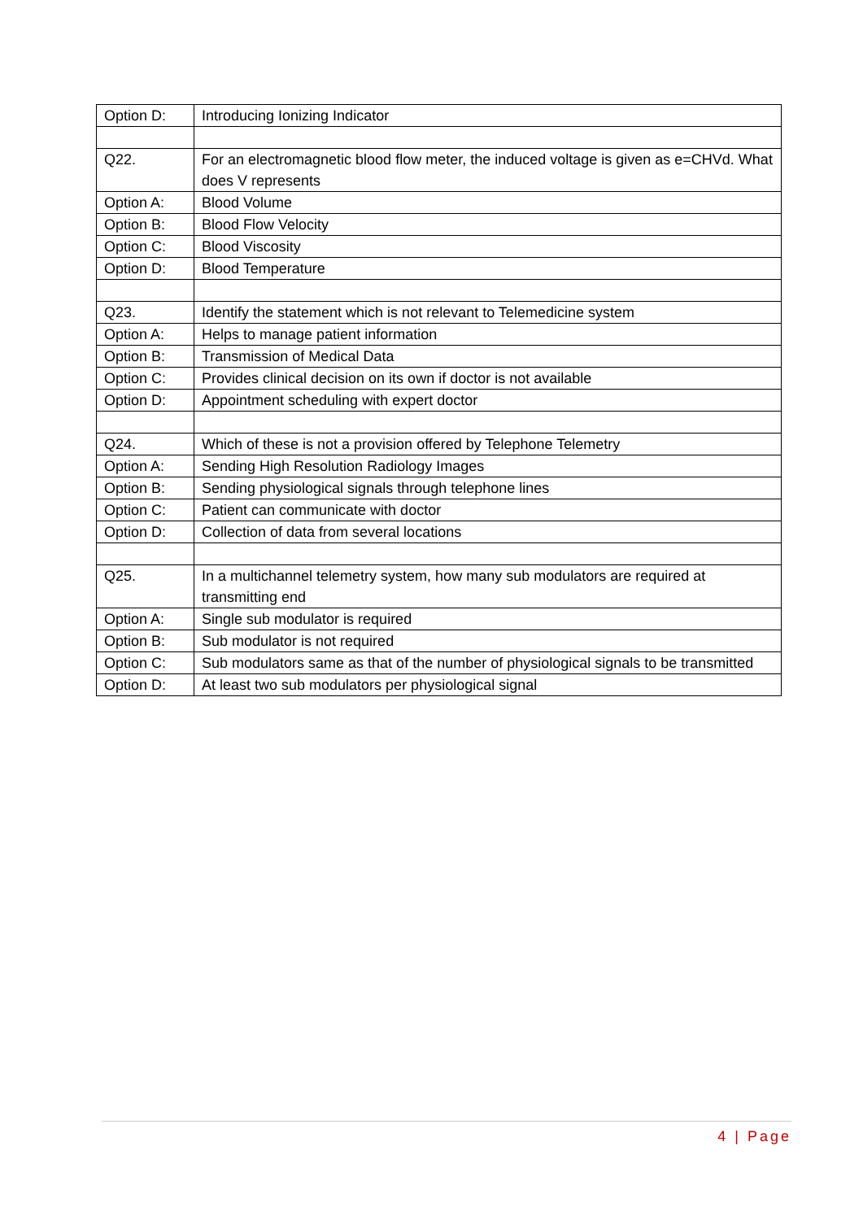| Option D: | Introducing Ionizing Indicator |
| Q22. | For an electromagnetic blood flow meter, the induced voltage is given as e=CHVd. What does V represents |
| Option A: | Blood Volume |
| Option B: | Blood Flow Velocity |
| Option C: | Blood Viscosity |
| Option D: | Blood Temperature |
| Q23. | Identify the statement which is not relevant to Telemedicine system |
| Option A: | Helps to manage patient information |
| Option B: | Transmission of Medical Data |
| Option C: | Provides clinical decision on its own if doctor is not available |
| Option D: | Appointment scheduling with expert doctor |
| Q24. | Which of these is not a provision offered by Telephone Telemetry |
| Option A: | Sending High Resolution Radiology Images |
| Option B: | Sending physiological signals through telephone lines |
| Option C: | Patient can communicate with doctor |
| Option D: | Collection of data from several locations |
| Q25. | In a multichannel telemetry system, how many sub modulators are required at transmitting end |
| Option A: | Single sub modulator is required |
| Option B: | Sub modulator is not required |
| Option C: | Sub modulators same as that of the number of physiological signals to be transmitted |
| Option D: | At least two sub modulators per physiological signal |
4 | Page